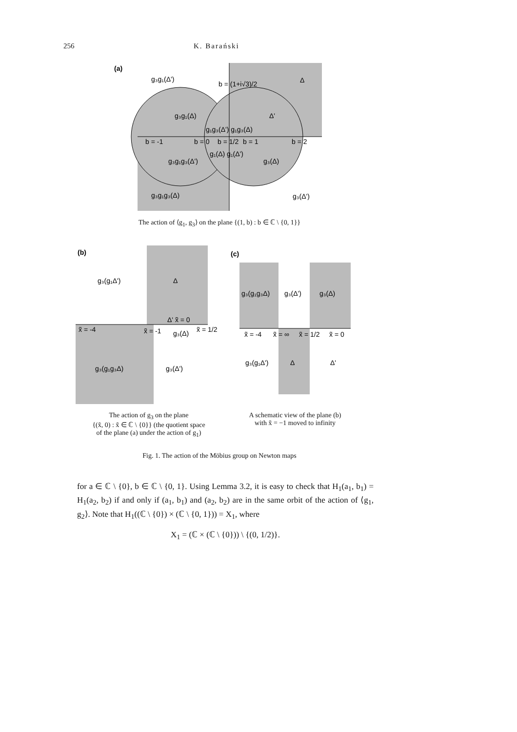256 K. Barański
(a)
g₃g₁(Δ')
b = (1+i√3)/2
Δ
g₃g₁(Δ)
Δ'
g₁g₃(Δ') g₁g₃(Δ)
b = -1
b = 0
b = 1/2
b = 1
b = 2
g₁(Δ) g₁(Δ')
g₃g₁g₃(Δ')
g₃(Δ)
g₃g₁g₃(Δ)
g₃(Δ')
The action of ⟨g<sub>1</sub>, g<sub>3</sub>⟩ on the plane {(1, b) : b ∈ ℂ \ {0, 1}}
(b)
g₃(g₁Δ')
Δ
Δ' x̃ = 0
x̃ = -4
x̃ = -1
g₃(Δ)
x̃ = 1/2
g₃(g₁g₃Δ)
g₃(Δ')
(c)
g₃(g₁g₃Δ)
g₃(Δ')
g₃(Δ)
x̃ = -4
x̃ = ∞
x̃ = 1/2
x̃ = 0
g₃(g₁Δ')
Δ
Δ'
The action of g<sub>3</sub> on the plane
{(x̃, 0) : x̃ ∈ ℂ \ {0}} (the quotient space
of the plane (a) under the action of g<sub>1</sub>)
A schematic view of the plane (b)
with x̃ = −1 moved to infinity
Fig. 1. The action of the Möbius group on Newton maps
for a ∈ ℂ \ {0}, b ∈ ℂ \ {0, 1}. Using Lemma 3.2, it is easy to check that H<sub>1</sub>(a<sub>1</sub>, b<sub>1</sub>) = H<sub>1</sub>(a<sub>2</sub>, b<sub>2</sub>) if and only if (a<sub>1</sub>, b<sub>1</sub>) and (a<sub>2</sub>, b<sub>2</sub>) are in the same orbit of the action of ⟨g<sub>1</sub>, g<sub>2</sub>⟩. Note that H<sub>1</sub>((ℂ \ {0}) × (ℂ \ {0, 1})) = X<sub>1</sub>, where
X<sub>1</sub> = (ℂ × (ℂ \ {0})) \ {(0, 1/2)}.